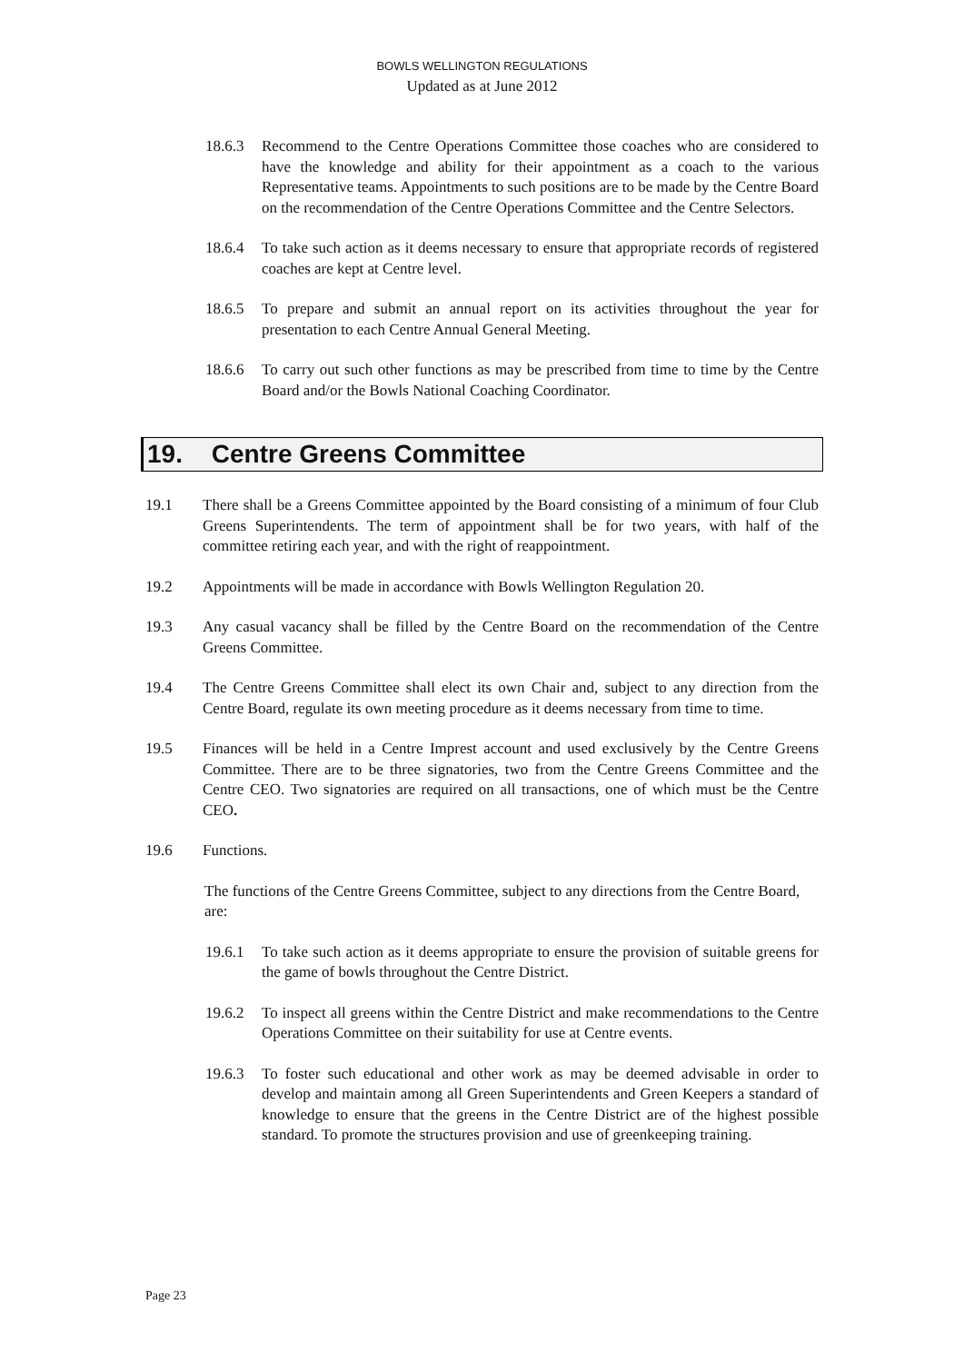BOWLS WELLINGTON REGULATIONS
Updated as at June 2012
18.6.3 Recommend to the Centre Operations Committee those coaches who are considered to have the knowledge and ability for their appointment as a coach to the various Representative teams. Appointments to such positions are to be made by the Centre Board on the recommendation of the Centre Operations Committee and the Centre Selectors.
18.6.4 To take such action as it deems necessary to ensure that appropriate records of registered coaches are kept at Centre level.
18.6.5 To prepare and submit an annual report on its activities throughout the year for presentation to each Centre Annual General Meeting.
18.6.6 To carry out such other functions as may be prescribed from time to time by the Centre Board and/or the Bowls National Coaching Coordinator.
19. Centre Greens Committee
19.1 There shall be a Greens Committee appointed by the Board consisting of a minimum of four Club Greens Superintendents. The term of appointment shall be for two years, with half of the committee retiring each year, and with the right of reappointment.
19.2 Appointments will be made in accordance with Bowls Wellington Regulation 20.
19.3 Any casual vacancy shall be filled by the Centre Board on the recommendation of the Centre Greens Committee.
19.4 The Centre Greens Committee shall elect its own Chair and, subject to any direction from the Centre Board, regulate its own meeting procedure as it deems necessary from time to time.
19.5 Finances will be held in a Centre Imprest account and used exclusively by the Centre Greens Committee. There are to be three signatories, two from the Centre Greens Committee and the Centre CEO. Two signatories are required on all transactions, one of which must be the Centre CEO.
19.6 Functions.
The functions of the Centre Greens Committee, subject to any directions from the Centre Board, are:
19.6.1 To take such action as it deems appropriate to ensure the provision of suitable greens for the game of bowls throughout the Centre District.
19.6.2 To inspect all greens within the Centre District and make recommendations to the Centre Operations Committee on their suitability for use at Centre events.
19.6.3 To foster such educational and other work as may be deemed advisable in order to develop and maintain among all Green Superintendents and Green Keepers a standard of knowledge to ensure that the greens in the Centre District are of the highest possible standard. To promote the structures provision and use of greenkeeping training.
Page 23